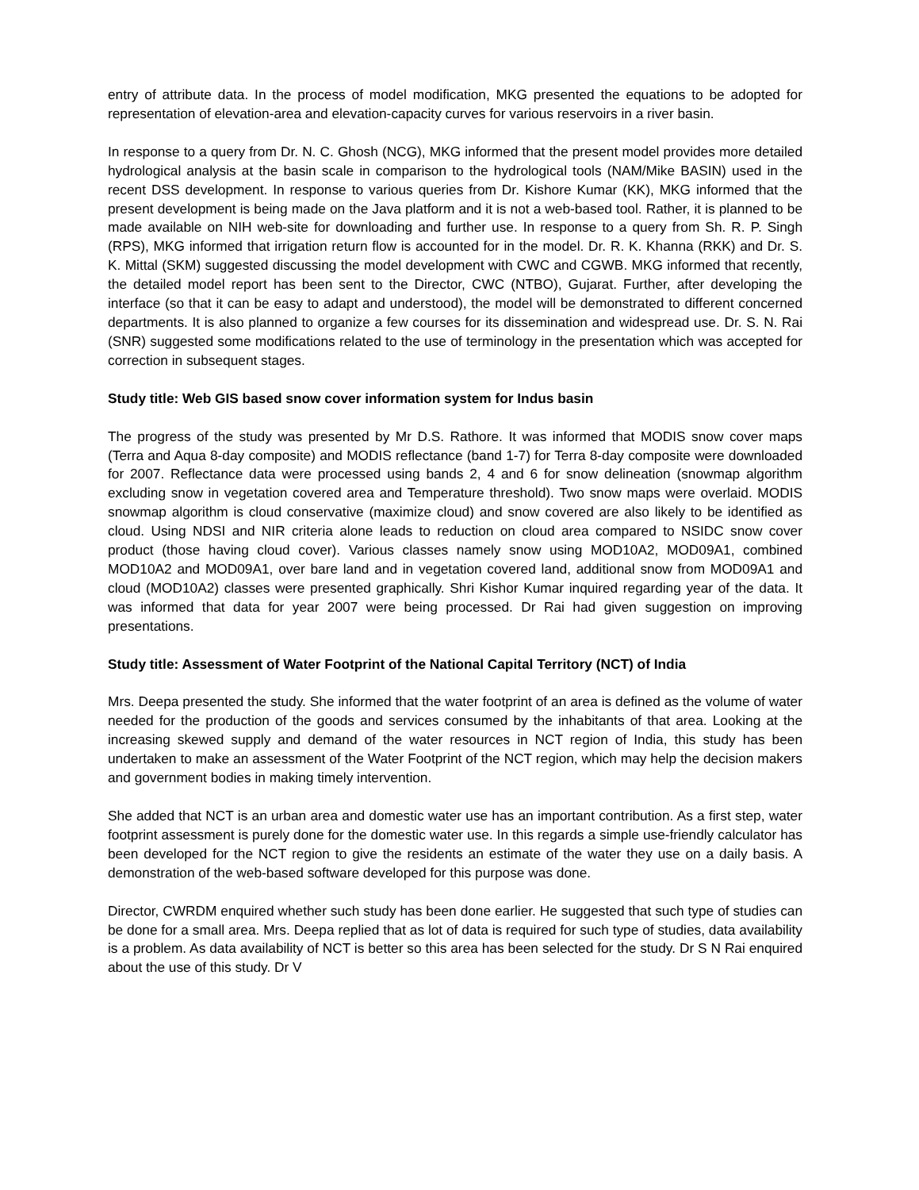entry of attribute data. In the process of model modification, MKG presented the equations to be adopted for representation of elevation-area and elevation-capacity curves for various reservoirs in a river basin.
In response to a query from Dr. N. C. Ghosh (NCG), MKG informed that the present model provides more detailed hydrological analysis at the basin scale in comparison to the hydrological tools (NAM/Mike BASIN) used in the recent DSS development. In response to various queries from Dr. Kishore Kumar (KK), MKG informed that the present development is being made on the Java platform and it is not a web-based tool. Rather, it is planned to be made available on NIH web-site for downloading and further use. In response to a query from Sh. R. P. Singh (RPS), MKG informed that irrigation return flow is accounted for in the model. Dr. R. K. Khanna (RKK) and Dr. S. K. Mittal (SKM) suggested discussing the model development with CWC and CGWB. MKG informed that recently, the detailed model report has been sent to the Director, CWC (NTBO), Gujarat. Further, after developing the interface (so that it can be easy to adapt and understood), the model will be demonstrated to different concerned departments. It is also planned to organize a few courses for its dissemination and widespread use. Dr. S. N. Rai (SNR) suggested some modifications related to the use of terminology in the presentation which was accepted for correction in subsequent stages.
Study title: Web GIS based snow cover information system for Indus basin
The progress of the study was presented by Mr D.S. Rathore. It was informed that MODIS snow cover maps (Terra and Aqua 8-day composite) and MODIS reflectance (band 1-7) for Terra 8-day composite were downloaded for 2007. Reflectance data were processed using bands 2, 4 and 6 for snow delineation (snowmap algorithm excluding snow in vegetation covered area and Temperature threshold). Two snow maps were overlaid. MODIS snowmap algorithm is cloud conservative (maximize cloud) and snow covered are also likely to be identified as cloud. Using NDSI and NIR criteria alone leads to reduction on cloud area compared to NSIDC snow cover product (those having cloud cover). Various classes namely snow using MOD10A2, MOD09A1, combined MOD10A2 and MOD09A1, over bare land and in vegetation covered land, additional snow from MOD09A1 and cloud (MOD10A2) classes were presented graphically. Shri Kishor Kumar inquired regarding year of the data. It was informed that data for year 2007 were being processed. Dr Rai had given suggestion on improving presentations.
Study title: Assessment of Water Footprint of the National Capital Territory (NCT) of India
Mrs. Deepa presented the study. She informed that the water footprint of an area is defined as the volume of water needed for the production of the goods and services consumed by the inhabitants of that area. Looking at the increasing skewed supply and demand of the water resources in NCT region of India, this study has been undertaken to make an assessment of the Water Footprint of the NCT region, which may help the decision makers and government bodies in making timely intervention.
She added that NCT is an urban area and domestic water use has an important contribution. As a first step, water footprint assessment is purely done for the domestic water use. In this regards a simple use-friendly calculator has been developed for the NCT region to give the residents an estimate of the water they use on a daily basis. A demonstration of the web-based software developed for this purpose was done.
Director, CWRDM enquired whether such study has been done earlier. He suggested that such type of studies can be done for a small area. Mrs. Deepa replied that as lot of data is required for such type of studies, data availability is a problem. As data availability of NCT is better so this area has been selected for the study. Dr S N Rai enquired about the use of this study. Dr V